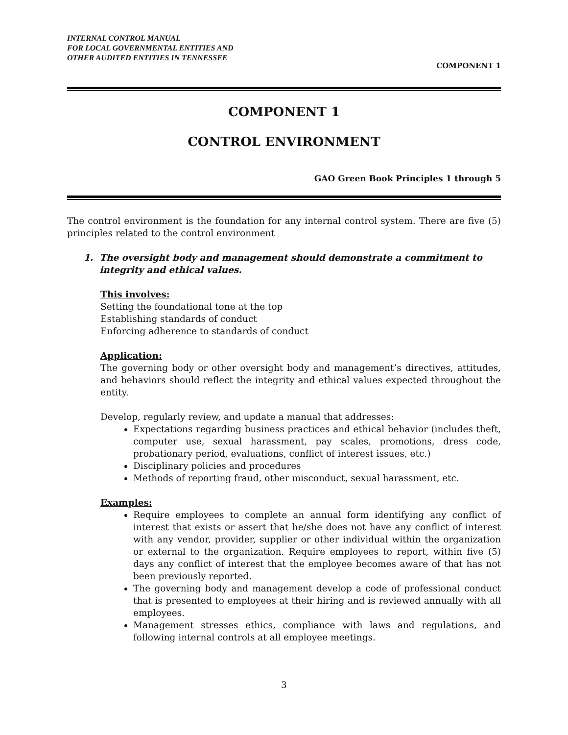INTERNAL CONTROL MANUAL
FOR LOCAL GOVERNMENTAL ENTITIES AND
OTHER AUDITED ENTITIES IN TENNESSEE
COMPONENT 1
COMPONENT 1
CONTROL ENVIRONMENT
GAO Green Book Principles 1 through 5
The control environment is the foundation for any internal control system. There are five (5) principles related to the control environment
1. The oversight body and management should demonstrate a commitment to
integrity and ethical values.
This involves:
Setting the foundational tone at the top
Establishing standards of conduct
Enforcing adherence to standards of conduct
Application:
The governing body or other oversight body and management’s directives, attitudes, and behaviors should reflect the integrity and ethical values expected throughout the entity.
Develop, regularly review, and update a manual that addresses:
Expectations regarding business practices and ethical behavior (includes theft, computer use, sexual harassment, pay scales, promotions, dress code, probationary period, evaluations, conflict of interest issues, etc.)
Disciplinary policies and procedures
Methods of reporting fraud, other misconduct, sexual harassment, etc.
Examples:
Require employees to complete an annual form identifying any conflict of interest that exists or assert that he/she does not have any conflict of interest with any vendor, provider, supplier or other individual within the organization or external to the organization. Require employees to report, within five (5) days any conflict of interest that the employee becomes aware of that has not been previously reported.
The governing body and management develop a code of professional conduct that is presented to employees at their hiring and is reviewed annually with all employees.
Management stresses ethics, compliance with laws and regulations, and following internal controls at all employee meetings.
3